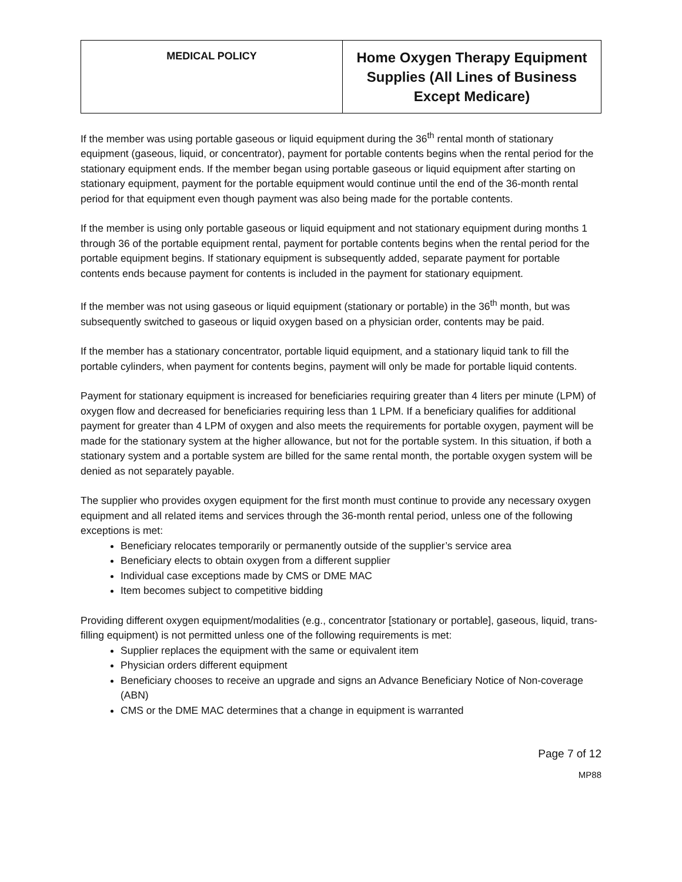| MEDICAL POLICY | Home Oxygen Therapy Equipment Supplies (All Lines of Business Except Medicare) |
If the member was using portable gaseous or liquid equipment during the 36<sup>th</sup> rental month of stationary equipment (gaseous, liquid, or concentrator), payment for portable contents begins when the rental period for the stationary equipment ends. If the member began using portable gaseous or liquid equipment after starting on stationary equipment, payment for the portable equipment would continue until the end of the 36-month rental period for that equipment even though payment was also being made for the portable contents.
If the member is using only portable gaseous or liquid equipment and not stationary equipment during months 1 through 36 of the portable equipment rental, payment for portable contents begins when the rental period for the portable equipment begins. If stationary equipment is subsequently added, separate payment for portable contents ends because payment for contents is included in the payment for stationary equipment.
If the member was not using gaseous or liquid equipment (stationary or portable) in the 36<sup>th</sup> month, but was subsequently switched to gaseous or liquid oxygen based on a physician order, contents may be paid.
If the member has a stationary concentrator, portable liquid equipment, and a stationary liquid tank to fill the portable cylinders, when payment for contents begins, payment will only be made for portable liquid contents.
Payment for stationary equipment is increased for beneficiaries requiring greater than 4 liters per minute (LPM) of oxygen flow and decreased for beneficiaries requiring less than 1 LPM. If a beneficiary qualifies for additional payment for greater than 4 LPM of oxygen and also meets the requirements for portable oxygen, payment will be made for the stationary system at the higher allowance, but not for the portable system. In this situation, if both a stationary system and a portable system are billed for the same rental month, the portable oxygen system will be denied as not separately payable.
The supplier who provides oxygen equipment for the first month must continue to provide any necessary oxygen equipment and all related items and services through the 36-month rental period, unless one of the following exceptions is met:
Beneficiary relocates temporarily or permanently outside of the supplier’s service area
Beneficiary elects to obtain oxygen from a different supplier
Individual case exceptions made by CMS or DME MAC
Item becomes subject to competitive bidding
Providing different oxygen equipment/modalities (e.g., concentrator [stationary or portable], gaseous, liquid, trans-filling equipment) is not permitted unless one of the following requirements is met:
Supplier replaces the equipment with the same or equivalent item
Physician orders different equipment
Beneficiary chooses to receive an upgrade and signs an Advance Beneficiary Notice of Non-coverage (ABN)
CMS or the DME MAC determines that a change in equipment is warranted
Page 7 of 12
MP88